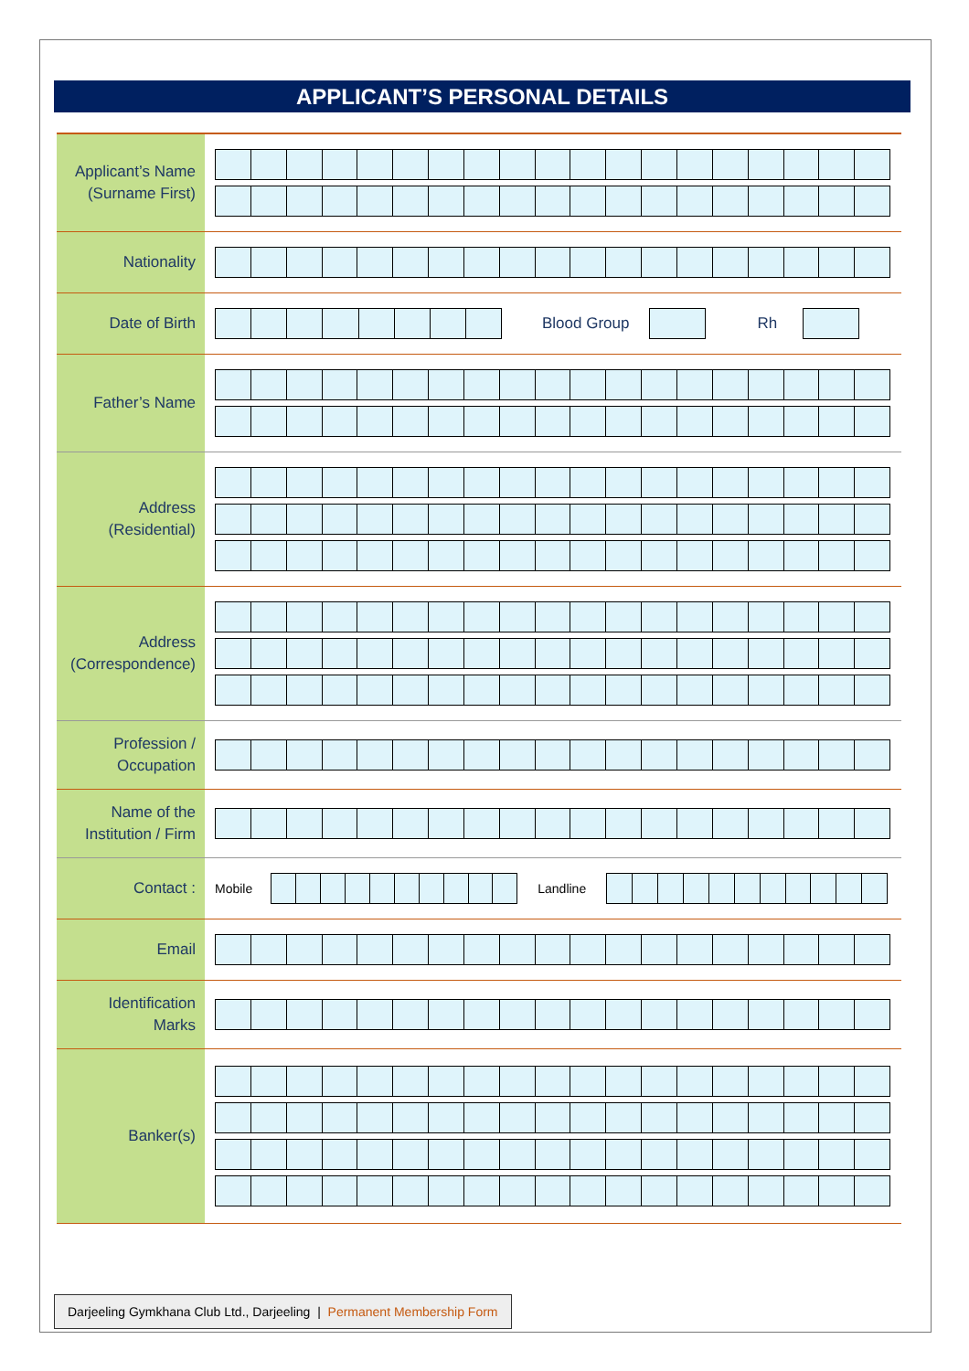APPLICANT’S PERSONAL DETAILS
Applicant’s Name
(Surname First)
Nationality
Date of Birth
Blood Group Rh
Father’s Name
Address
(Residential)
Address
(Correspondence)
Profession /
Occupation
Name of the
Institution / Firm
Contact :
Mobile Landline
Email
Identification
Marks
Banker(s)
Darjeeling Gymkhana Club Ltd., Darjeeling | Permanent Membership Form